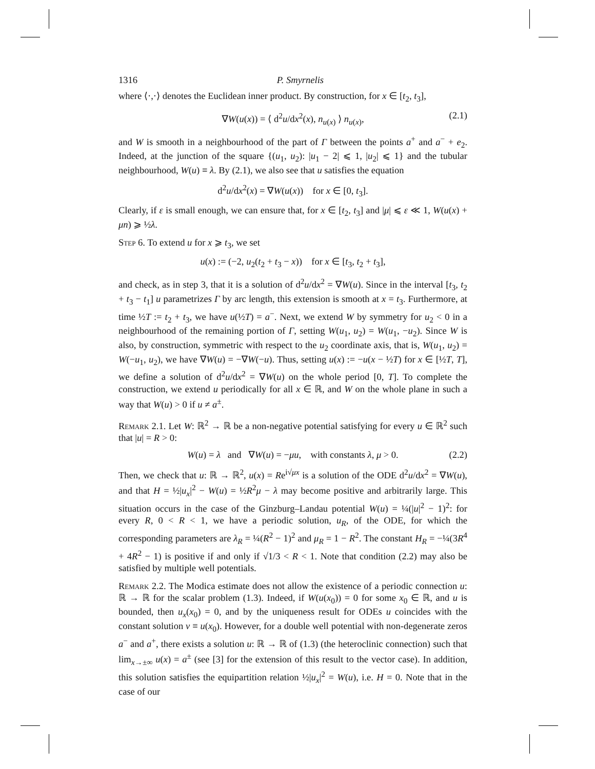1316 P. Smyrnelis
where ⟨·,·⟩ denotes the Euclidean inner product. By construction, for x ∈ [t<sub>2</sub>, t<sub>3</sub>],
∇W(u(x)) = ⟨ d<sup>2</sup>u/dx<sup>2</sup>(x), n<sub>u(x)</sub> ⟩ n<sub>u(x)</sub>, (2.1)
and W is smooth in a neighbourhood of the part of Γ between the points a<sup>+</sup> and a<sup>−</sup> + e<sub>2</sub>. Indeed, at the junction of the square {(u<sub>1</sub>, u<sub>2</sub>): |u<sub>1</sub> − 2| ⩽ 1, |u<sub>2</sub>| ⩽ 1} and the tubular neighbourhood, W(u) ≡ λ. By (2.1), we also see that u satisfies the equation
d<sup>2</sup>u/dx<sup>2</sup>(x) = ∇W(u(x)) for x ∈ [0, t<sub>3</sub>].
Clearly, if ε is small enough, we can ensure that, for x ∈ [t<sub>2</sub>, t<sub>3</sub>] and |μ| ⩽ ε ≪ 1, W(u(x) + μn) ⩾ ½λ.
Step 6. To extend u for x ⩾ t<sub>3</sub>, we set
u(x) := (−2, u<sub>2</sub>(t<sub>2</sub> + t<sub>3</sub> − x)) for x ∈ [t<sub>3</sub>, t<sub>2</sub> + t<sub>3</sub>],
and check, as in step 3, that it is a solution of d<sup>2</sup>u/dx<sup>2</sup> = ∇W(u). Since in the interval [t<sub>3</sub>, t<sub>2</sub> + t<sub>3</sub> − t<sub>1</sub>] u parametrizes Γ by arc length, this extension is smooth at x = t<sub>3</sub>. Furthermore, at time ½T := t<sub>2</sub> + t<sub>3</sub>, we have u(½T) = a<sup>−</sup>. Next, we extend W by symmetry for u<sub>2</sub> < 0 in a neighbourhood of the remaining portion of Γ, setting W(u<sub>1</sub>, u<sub>2</sub>) = W(u<sub>1</sub>, −u<sub>2</sub>). Since W is also, by construction, symmetric with respect to the u<sub>2</sub> coordinate axis, that is, W(u<sub>1</sub>, u<sub>2</sub>) = W(−u<sub>1</sub>, u<sub>2</sub>), we have ∇W(u) = −∇W(−u). Thus, setting u(x) := −u(x − ½T) for x ∈ [½T, T], we define a solution of d<sup>2</sup>u/dx<sup>2</sup> = ∇W(u) on the whole period [0, T]. To complete the construction, we extend u periodically for all x ∈ ℝ, and W on the whole plane in such a way that W(u) > 0 if u ≠ a<sup>±</sup>.
Remark 2.1. Let W: ℝ<sup>2</sup> → ℝ be a non-negative potential satisfying for every u ∈ ℝ<sup>2</sup> such that |u| = R > 0:
W(u) = λ and ∇W(u) = −μu, with constants λ, μ > 0. (2.2)
Then, we check that u: ℝ → ℝ<sup>2</sup>, u(x) = Re<sup>i√μx</sup> is a solution of the ODE d<sup>2</sup>u/dx<sup>2</sup> = ∇W(u), and that H = ½|u<sub>x</sub>|<sup>2</sup> − W(u) = ½R<sup>2</sup>μ − λ may become positive and arbitrarily large. This situation occurs in the case of the Ginzburg–Landau potential W(u) = ¼(|u|<sup>2</sup> − 1)<sup>2</sup>: for every R, 0 < R < 1, we have a periodic solution, u<sub>R</sub>, of the ODE, for which the corresponding parameters are λ<sub>R</sub> = ¼(R<sup>2</sup> − 1)<sup>2</sup> and μ<sub>R</sub> = 1 − R<sup>2</sup>. The constant H<sub>R</sub> = −¼(3R<sup>4</sup> + 4R<sup>2</sup> − 1) is positive if and only if √1/3 < R < 1. Note that condition (2.2) may also be satisfied by multiple well potentials.
Remark 2.2. The Modica estimate does not allow the existence of a periodic connection u: ℝ → ℝ for the scalar problem (1.3). Indeed, if W(u(x<sub>0</sub>)) = 0 for some x<sub>0</sub> ∈ ℝ, and u is bounded, then u<sub>x</sub>(x<sub>0</sub>) = 0, and by the uniqueness result for ODEs u coincides with the constant solution v ≡ u(x<sub>0</sub>). However, for a double well potential with non-degenerate zeros a<sup>−</sup> and a<sup>+</sup>, there exists a solution u: ℝ → ℝ of (1.3) (the heteroclinic connection) such that lim<sub>x→±∞</sub> u(x) = a<sup>±</sup> (see [3] for the extension of this result to the vector case). In addition, this solution satisfies the equipartition relation ½|u<sub>x</sub>|<sup>2</sup> = W(u), i.e. H = 0. Note that in the case of our